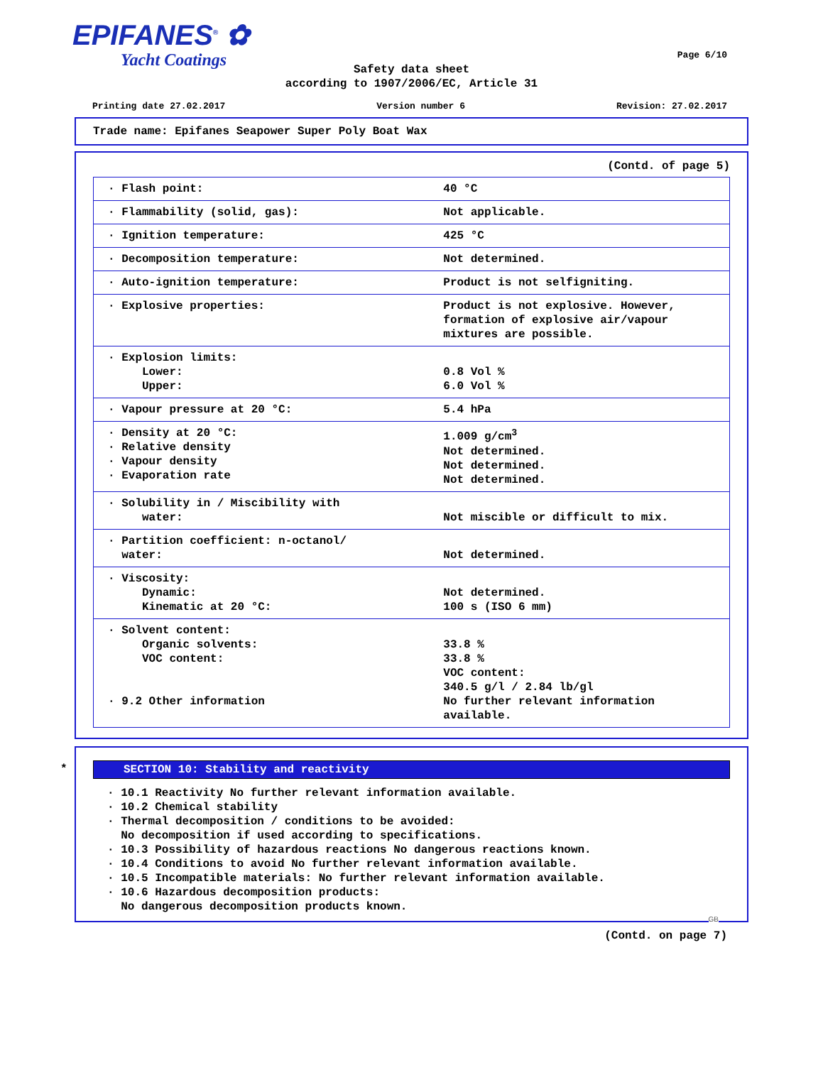EPIFANES<sup>®</sup> ✿
Yacht Coatings
Page 6/10
Safety data sheet
according to 1907/2006/EC, Article 31
Printing date 27.02.2017 Version number 6 Revision: 27.02.2017
Trade name: Epifanes Seapower Super Poly Boat Wax
(Contd. of page 5)
| · Flash point: | 40 °C |
| · Flammability (solid, gas): | Not applicable. |
| · Ignition temperature: | 425 °C |
| · Decomposition temperature: | Not determined. |
| · Auto-ignition temperature: | Product is not selfigniting. |
| · Explosive properties: | Product is not explosive. However, formation of explosive air/vapour mixtures are possible. |
| · Explosion limits: Lower: Upper: | 0.8 Vol % 6.0 Vol % |
| · Vapour pressure at 20 °C: | 5.4 hPa |
| · Density at 20 °C: · Relative density · Vapour density · Evaporation rate | 1.009 g/cm<sup>3</sup> Not determined. Not determined. Not determined. |
| · Solubility in / Miscibility with water: | Not miscible or difficult to mix. |
| · Partition coefficient: n-octanol/ water: | Not determined. |
| · Viscosity: Dynamic: Kinematic at 20 °C: | Not determined. 100 s (ISO 6 mm) |
| · Solvent content: Organic solvents: VOC content: · 9.2 Other information | 33.8 % 33.8 % VOC content: 340.5 g/l / 2.84 lb/gl No further relevant information available. |
*
SECTION 10: Stability and reactivity
· 10.1 Reactivity No further relevant information available.
· 10.2 Chemical stability
· Thermal decomposition / conditions to be avoided:
No decomposition if used according to specifications.
· 10.3 Possibility of hazardous reactions No dangerous reactions known.
· 10.4 Conditions to avoid No further relevant information available.
· 10.5 Incompatible materials: No further relevant information available.
· 10.6 Hazardous decomposition products:
No dangerous decomposition products known.
GB
(Contd. on page 7)